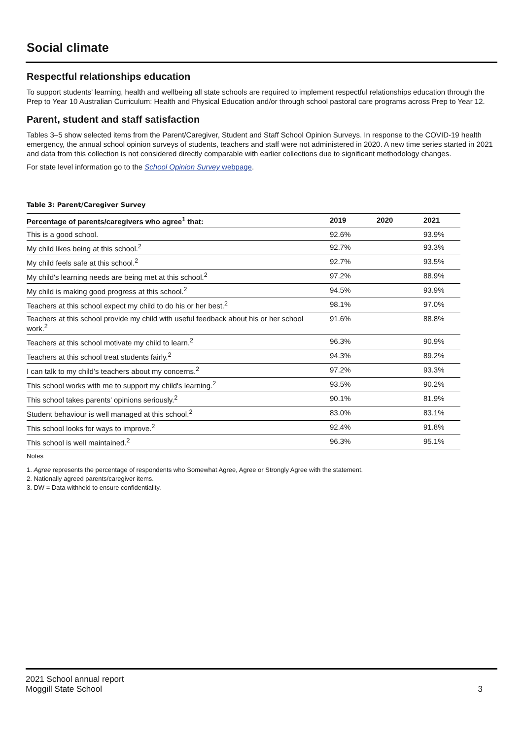Social climate
Respectful relationships education
To support students’ learning, health and wellbeing all state schools are required to implement respectful relationships education through the Prep to Year 10 Australian Curriculum: Health and Physical Education and/or through school pastoral care programs across Prep to Year 12.
Parent, student and staff satisfaction
Tables 3–5 show selected items from the Parent/Caregiver, Student and Staff School Opinion Surveys. In response to the COVID-19 health emergency, the annual school opinion surveys of students, teachers and staff were not administered in 2020. A new time series started in 2021 and data from this collection is not considered directly comparable with earlier collections due to significant methodology changes.
For state level information go to the School Opinion Survey webpage.
Table 3: Parent/Caregiver Survey
| Percentage of parents/caregivers who agree<sup>1</sup> that: | 2019 | 2020 | 2021 |
| --- | --- | --- | --- |
| This is a good school. | 92.6% | | 93.9% |
| My child likes being at this school.<sup>2</sup> | 92.7% | | 93.3% |
| My child feels safe at this school.<sup>2</sup> | 92.7% | | 93.5% |
| My child's learning needs are being met at this school.<sup>2</sup> | 97.2% | | 88.9% |
| My child is making good progress at this school.<sup>2</sup> | 94.5% | | 93.9% |
| Teachers at this school expect my child to do his or her best.<sup>2</sup> | 98.1% | | 97.0% |
| Teachers at this school provide my child with useful feedback about his or her school work.<sup>2</sup> | 91.6% | | 88.8% |
| Teachers at this school motivate my child to learn.<sup>2</sup> | 96.3% | | 90.9% |
| Teachers at this school treat students fairly.<sup>2</sup> | 94.3% | | 89.2% |
| I can talk to my child’s teachers about my concerns.<sup>2</sup> | 97.2% | | 93.3% |
| This school works with me to support my child's learning.<sup>2</sup> | 93.5% | | 90.2% |
| This school takes parents’ opinions seriously.<sup>2</sup> | 90.1% | | 81.9% |
| Student behaviour is well managed at this school.<sup>2</sup> | 83.0% | | 83.1% |
| This school looks for ways to improve.<sup>2</sup> | 92.4% | | 91.8% |
| This school is well maintained.<sup>2</sup> | 96.3% | | 95.1% |
Notes
1. Agree represents the percentage of respondents who Somewhat Agree, Agree or Strongly Agree with the statement.
2. Nationally agreed parents/caregiver items.
3. DW = Data withheld to ensure confidentiality.
2021 School annual report
Moggill State School
3